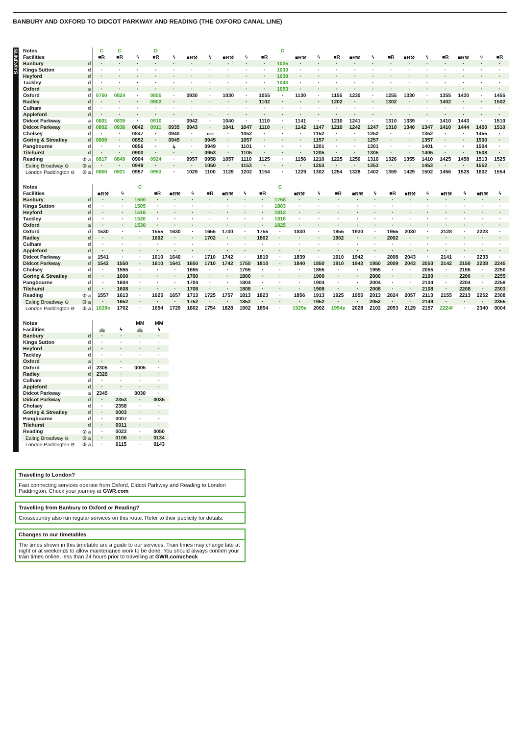BANBURY AND OXFORD TO DIDCOT PARKWAY AND READING (THE OXFORD CANAL LINE)
SUNDAYS
| Notes | | C | C | | D | | | | | | | C | | | | | | | | | | | | |
| Facilities | | ■R | ■R | ϟ | ■R | ϟ | ■R⚒ | ϟ | ■R⚒ | ϟ | ■R | | ■R⚒ | ϟ | ■R | ■R⚒ | ϟ | ■R | ■R⚒ | ϟ | ■R | ■R⚒ | ϟ | ■R |
| Banbury | d | · | · | · | · | · | · | · | · | · | · | 1025 | · | · | · | · | · | · | · | · | · | · | · | · |
| Kings Sutton | d | · | · | · | · | · | · | · | · | · | · | 1030 | · | · | · | · | · | · | · | · | · | · | · | · |
| Heyford | d | · | · | · | · | · | · | · | · | · | · | 1039 | · | · | · | · | · | · | · | · | · | · | · | · |
| Tackley | d | · | · | · | · | · | · | · | · | · | · | 1043 | · | · | · | · | · | · | · | · | · | · | · | · |
| Oxford | a | · | · | · | · | · | · | · | · | · | · | 1053 | · | · | · | · | · | · | · | · | · | · | · | · |
| Oxford | d | 0750 | 0824 | · | 0855 | · | 0930 | · | 1030 | · | 1055 | · | 1130 | · | 1155 | 1230 | · | 1255 | 1330 | · | 1355 | 1430 | · | 1455 |
| Radley | d | · | · | · | 0902 | · | · | · | · | · | 1102 | · | · | · | 1202 | · | · | 1302 | · | · | 1402 | · | · | 1502 |
| Culham | d | · | · | · | · | · | · | · | · | · | · | · | · | · | · | · | · | · | · | · | · | · | · | · |
| Appleford | d | · | · | · | · | · | · | · | · | · | · | · | · | · | · | · | · | · | · | · | · | · | · | · |
| Didcot Parkway | a | 0801 | 0835 | · | 0910 | · | 0942 | · | 1040 | · | 1110 | · | 1141 | · | 1210 | 1241 | · | 1310 | 1339 | · | 1410 | 1443 | · | 1510 |
| Didcot Parkway | d | 0802 | 0836 | 0842 | 0911 | 0935 | 0943 | · | 1041 | 1047 | 1110 | · | 1142 | 1147 | 1210 | 1242 | 1247 | 1310 | 1340 | 1347 | 1410 | 1444 | 1450 | 1510 |
| Cholsey | d | · | · | 0847 | · | 0940 | · | ⟵ | · | 1052 | · | · | · | 1152 | · | · | 1252 | · | · | 1352 | · | · | 1455 | · |
| Goring & Streatley | d | 0809 | · | 0852 | · | 0945 | · | 0945 | · | 1057 | · | · | · | 1157 | · | · | 1257 | · | · | 1357 | · | · | 1500 | · |
| Pangbourne | d | · | · | 0856 | · | ↳ | · | 0949 | · | 1101 | · | · | · | 1201 | · | · | 1301 | · | · | 1401 | · | · | 1504 | · |
| Tilehurst | d | · | · | 0900 | · | · | · | 0953 | · | 1105 | · | · | · | 1205 | · | · | 1305 | · | · | 1405 | · | · | 1508 | · |
| Reading | ⑦ a | 0817 | 0849 | 0904 | 0924 | · | 0957 | 0958 | 1057 | 1110 | 1125 | · | 1156 | 1210 | 1225 | 1256 | 1310 | 1326 | 1355 | 1410 | 1425 | 1458 | 1513 | 1525 |
| Ealing Broadway ⊖ | ③ a | · | · | 0949 | · | · | · | 1050 | · | 1153 | · | · | · | 1253 | · | · | 1353 | · | · | 1453 | · | · | 1552 | · |
| London Paddington ⊖ | ⑤ a | 0850 | 0921 | 0957 | 0953 | · | 1029 | 1100 | 1129 | 1202 | 1154 | · | 1229 | 1302 | 1254 | 1328 | 1402 | 1359 | 1429 | 1502 | 1456 | 1528 | 1602 | 1554 |
| Notes | | | | C | | | | | | | | C | | | | | | | | | | | | |
| Facilities | | ■R⚒ | ϟ | | ■R | ■R⚒ | ϟ | ■R | ■R⚒ | ϟ | ■R | | ■R⚒ | ϟ | ■R | ■R⚒ | ϟ | ■R | ■R⚒ | ϟ | ■R⚒ | ϟ | ■R⚒ | ϟ |
| Banbury | d | · | · | 1500 | · | · | · | · | · | · | · | 1758 | · | · | · | · | · | · | · | · | · | · | · | · |
| Kings Sutton | d | · | · | 1505 | · | · | · | · | · | · | · | 1803 | · | · | · | · | · | · | · | · | · | · | · | · |
| Heyford | d | · | · | 1516 | · | · | · | · | · | · | · | 1812 | · | · | · | · | · | · | · | · | · | · | · | · |
| Tackley | d | · | · | 1520 | · | · | · | · | · | · | · | 1816 | · | · | · | · | · | · | · | · | · | · | · | · |
| Oxford | a | · | · | 1530 | · | · | · | · | · | · | · | 1825 | · | · | · | · | · | · | · | · | · | · | · | · |
| Oxford | d | 1530 | · | · | 1555 | 1630 | · | 1655 | 1730 | · | 1755 | · | 1830 | · | 1855 | 1930 | · | 1955 | 2030 | · | 2128 | · | 2223 | · |
| Radley | d | · | · | · | 1602 | · | · | 1702 | · | · | 1802 | · | · | · | 1902 | · | · | 2002 | · | · | · | · | · | · |
| Culham | d | · | · | · | · | · | · | · | · | · | · | · | · | · | · | · | · | · | · | · | · | · | · | · |
| Appleford | d | · | · | · | · | · | · | · | · | · | · | · | · | · | · | · | · | · | · | · | · | · | · | · |
| Didcot Parkway | a | 1541 | · | · | 1610 | 1640 | · | 1710 | 1742 | · | 1810 | · | 1839 | · | 1910 | 1942 | · | 2008 | 2043 | · | 2141 | · | 2233 | · |
| Didcot Parkway | d | 1542 | 1550 | · | 1610 | 1641 | 1650 | 1710 | 1742 | 1750 | 1810 | · | 1840 | 1850 | 1910 | 1943 | 1950 | 2009 | 2043 | 2050 | 2142 | 2150 | 2238 | 2245 |
| Cholsey | d | · | 1555 | · | · | · | 1655 | · | · | 1755 | · | · | · | 1855 | · | · | 1955 | · | · | 2055 | · | 2155 | · | 2250 |
| Goring & Streatley | d | · | 1600 | · | · | · | 1700 | · | · | 1800 | · | · | · | 1900 | · | · | 2000 | · | · | 2100 | · | 2200 | · | 2255 |
| Pangbourne | d | · | 1604 | · | · | · | 1704 | · | · | 1804 | · | · | · | 1904 | · | · | 2004 | · | · | 2104 | · | 2204 | · | 2259 |
| Tilehurst | d | · | 1608 | · | · | · | 1708 | · | · | 1808 | · | · | · | 1908 | · | · | 2008 | · | · | 2108 | · | 2208 | · | 2303 |
| Reading | ⑦ a | 1557 | 1613 | · | 1625 | 1657 | 1713 | 1725 | 1757 | 1813 | 1823 | · | 1856 | 1913 | 1925 | 1955 | 2013 | 2024 | 2057 | 2113 | 2155 | 2213 | 2252 | 2308 |
| Ealing Broadway ⊖ | ③ a | · | 1652 | · | · | · | 1752 | · | · | 1852 | · | · | · | 1952 | · | · | 2052 | · | · | 2149 | · | · | · | 2355 |
| London Paddington ⊖ | ⑤ a | 1629e | 1702 | · | 1654 | 1729 | 1802 | 1754 | 1828 | 1902 | 1854 | · | 1929e | 2002 | 1954e | 2028 | 2102 | 2053 | 2129 | 2157 | 2224f | · | 2340 | 0004 |
| Notes | | | | MM | MM |
| Facilities | | 🚌 | ϟ | 🚌 | ϟ |
| Banbury | d | · | · | · | · |
| Kings Sutton | d | · | · | · | · |
| Heyford | d | · | · | · | · |
| Tackley | d | · | · | · | · |
| Oxford | a | · | · | · | · |
| Oxford | d | 2305 | · | 0005 | · |
| Radley | d | 2320 | · | · | · |
| Culham | d | · | · | · | · |
| Appleford | d | · | · | · | · |
| Didcot Parkway | a | 2345 | · | 0030 | · |
| Didcot Parkway | d | · | 2353 | · | 0035 |
| Cholsey | d | · | 2358 | · | · |
| Goring & Streatley | d | · | 0003 | · | · |
| Pangbourne | d | · | 0007 | · | · |
| Tilehurst | d | · | 0011 | · | · |
| Reading | ⑦ a | · | 0023 | · | 0050 |
| Ealing Broadway ⊖ | ③ a | · | 0106 | · | 0134 |
| London Paddington ⊖ | ⑤ a | · | 0115 | · | 0143 |
Travelling to London?
Fast connecting services operate from Oxford, Didcot Parkway and Reading to London Paddington. Check your journey at GWR.com
Travelling from Banbury to Oxford or Reading?
Crosscountry also run regular services on this route. Refer to their publicity for details.
Changes to our timetables
The times shown in this timetable are a guide to our services. Train times may change late at night or at weekends to allow maintenance work to be done. You should always confirm your train times online, less than 24 hours prior to travelling at GWR.com/check